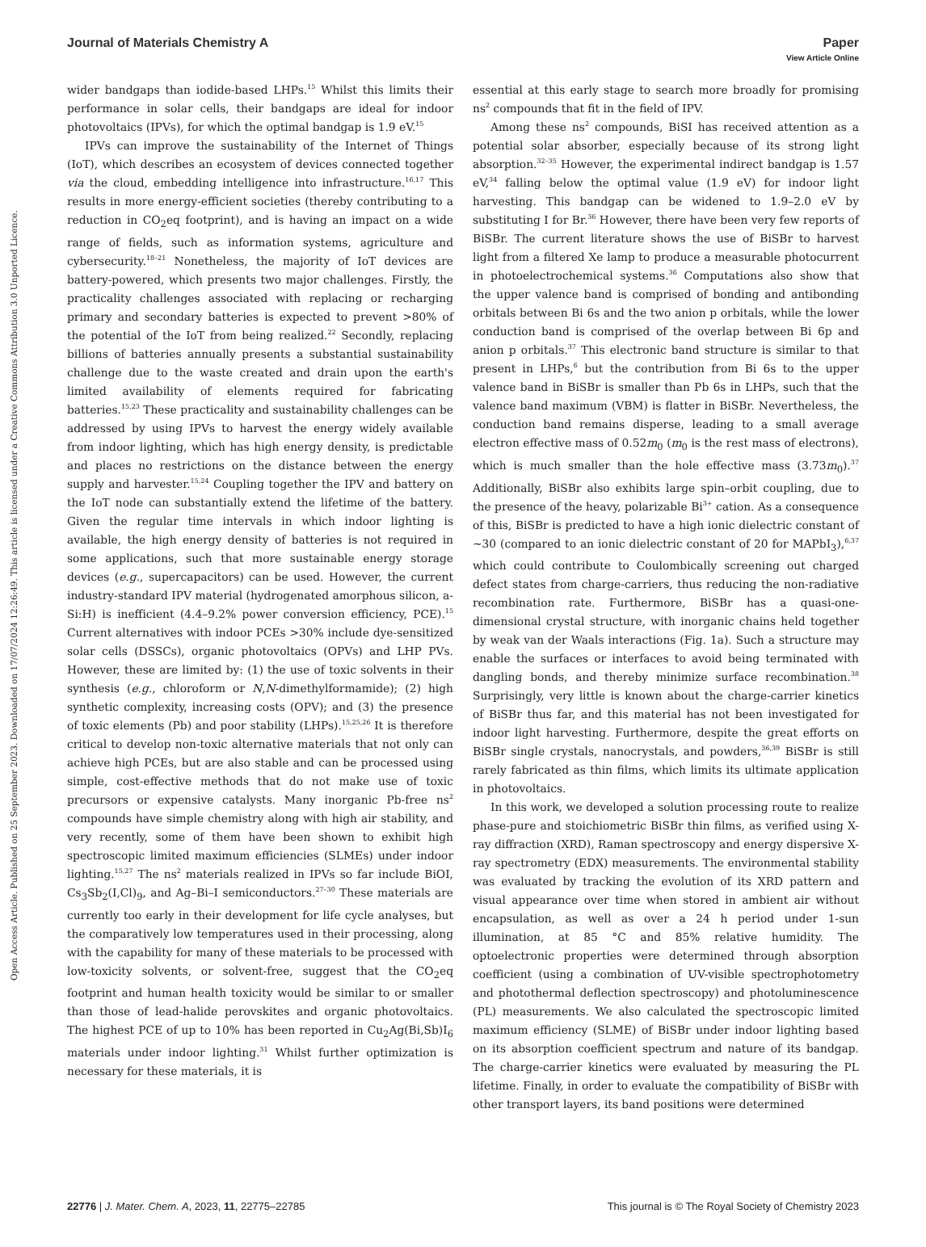View Article Online
Open Access Article. Published on 25 September 2023. Downloaded on 17/07/2024 12:26:49. This article is licensed under a Creative Commons Attribution 3.0 Unported Licence.
Journal of Materials Chemistry A Paper
wider bandgaps than iodide-based LHPs.<sup>15</sup> Whilst this limits their performance in solar cells, their bandgaps are ideal for indoor photovoltaics (IPVs), for which the optimal bandgap is 1.9 eV.<sup>15</sup>
IPVs can improve the sustainability of the Internet of Things (IoT), which describes an ecosystem of devices connected together via the cloud, embedding intelligence into infrastructure.<sup>16,17</sup> This results in more energy-efficient societies (thereby contributing to a reduction in CO<sub>2</sub>eq footprint), and is having an impact on a wide range of fields, such as information systems, agriculture and cybersecurity.<sup>18–21</sup> Nonetheless, the majority of IoT devices are battery-powered, which presents two major challenges. Firstly, the practicality challenges associated with replacing or recharging primary and secondary batteries is expected to prevent >80% of the potential of the IoT from being realized.<sup>22</sup> Secondly, replacing billions of batteries annually presents a substantial sustainability challenge due to the waste created and drain upon the earth's limited availability of elements required for fabricating batteries.<sup>15,23</sup> These practicality and sustainability challenges can be addressed by using IPVs to harvest the energy widely available from indoor lighting, which has high energy density, is predictable and places no restrictions on the distance between the energy supply and harvester.<sup>15,24</sup> Coupling together the IPV and battery on the IoT node can substantially extend the lifetime of the battery. Given the regular time intervals in which indoor lighting is available, the high energy density of batteries is not required in some applications, such that more sustainable energy storage devices (e.g., supercapacitors) can be used. However, the current industry-standard IPV material (hydrogenated amorphous silicon, a-Si:H) is inefficient (4.4–9.2% power conversion efficiency, PCE).<sup>15</sup> Current alternatives with indoor PCEs >30% include dye-sensitized solar cells (DSSCs), organic photovoltaics (OPVs) and LHP PVs. However, these are limited by: (1) the use of toxic solvents in their synthesis (e.g., chloroform or N,N-dimethylformamide); (2) high synthetic complexity, increasing costs (OPV); and (3) the presence of toxic elements (Pb) and poor stability (LHPs).<sup>15,25,26</sup> It is therefore critical to develop non-toxic alternative materials that not only can achieve high PCEs, but are also stable and can be processed using simple, cost-effective methods that do not make use of toxic precursors or expensive catalysts. Many inorganic Pb-free ns<sup>2</sup> compounds have simple chemistry along with high air stability, and very recently, some of them have been shown to exhibit high spectroscopic limited maximum efficiencies (SLMEs) under indoor lighting.<sup>15,27</sup> The ns<sup>2</sup> materials realized in IPVs so far include BiOI, Cs<sub>3</sub>Sb<sub>2</sub>(I,Cl)<sub>9</sub>, and Ag–Bi–I semiconductors.<sup>27–30</sup> These materials are currently too early in their development for life cycle analyses, but the comparatively low temperatures used in their processing, along with the capability for many of these materials to be processed with low-toxicity solvents, or solvent-free, suggest that the CO<sub>2</sub>eq footprint and human health toxicity would be similar to or smaller than those of lead-halide perovskites and organic photovoltaics. The highest PCE of up to 10% has been reported in Cu<sub>2</sub>Ag(Bi,Sb)I<sub>6</sub> materials under indoor lighting.<sup>31</sup> Whilst further optimization is necessary for these materials, it is
essential at this early stage to search more broadly for promising ns<sup>2</sup> compounds that fit in the field of IPV.
Among these ns<sup>2</sup> compounds, BiSI has received attention as a potential solar absorber, especially because of its strong light absorption.<sup>32–35</sup> However, the experimental indirect bandgap is 1.57 eV,<sup>34</sup> falling below the optimal value (1.9 eV) for indoor light harvesting. This bandgap can be widened to 1.9–2.0 eV by substituting I for Br.<sup>36</sup> However, there have been very few reports of BiSBr. The current literature shows the use of BiSBr to harvest light from a filtered Xe lamp to produce a measurable photocurrent in photoelectrochemical systems.<sup>36</sup> Computations also show that the upper valence band is comprised of bonding and antibonding orbitals between Bi 6s and the two anion p orbitals, while the lower conduction band is comprised of the overlap between Bi 6p and anion p orbitals.<sup>37</sup> This electronic band structure is similar to that present in LHPs,<sup>6</sup> but the contribution from Bi 6s to the upper valence band in BiSBr is smaller than Pb 6s in LHPs, such that the valence band maximum (VBM) is flatter in BiSBr. Nevertheless, the conduction band remains disperse, leading to a small average electron effective mass of 0.52m<sub>0</sub> (m<sub>0</sub> is the rest mass of electrons), which is much smaller than the hole effective mass (3.73m<sub>0</sub>).<sup>37</sup> Additionally, BiSBr also exhibits large spin–orbit coupling, due to the presence of the heavy, polarizable Bi<sup>3+</sup> cation. As a consequence of this, BiSBr is predicted to have a high ionic dielectric constant of ∼30 (compared to an ionic dielectric constant of 20 for MAPbI<sub>3</sub>),<sup>6,37</sup> which could contribute to Coulombically screening out charged defect states from charge-carriers, thus reducing the non-radiative recombination rate. Furthermore, BiSBr has a quasi-one-dimensional crystal structure, with inorganic chains held together by weak van der Waals interactions (Fig. 1a). Such a structure may enable the surfaces or interfaces to avoid being terminated with dangling bonds, and thereby minimize surface recombination.<sup>38</sup> Surprisingly, very little is known about the charge-carrier kinetics of BiSBr thus far, and this material has not been investigated for indoor light harvesting. Furthermore, despite the great efforts on BiSBr single crystals, nanocrystals, and powders,<sup>36,39</sup> BiSBr is still rarely fabricated as thin films, which limits its ultimate application in photovoltaics.
In this work, we developed a solution processing route to realize phase-pure and stoichiometric BiSBr thin films, as verified using X-ray diffraction (XRD), Raman spectroscopy and energy dispersive X-ray spectrometry (EDX) measurements. The environmental stability was evaluated by tracking the evolution of its XRD pattern and visual appearance over time when stored in ambient air without encapsulation, as well as over a 24 h period under 1-sun illumination, at 85 °C and 85% relative humidity. The optoelectronic properties were determined through absorption coefficient (using a combination of UV-visible spectrophotometry and photothermal deflection spectroscopy) and photoluminescence (PL) measurements. We also calculated the spectroscopic limited maximum efficiency (SLME) of BiSBr under indoor lighting based on its absorption coefficient spectrum and nature of its bandgap. The charge-carrier kinetics were evaluated by measuring the PL lifetime. Finally, in order to evaluate the compatibility of BiSBr with other transport layers, its band positions were determined
22776 | J. Mater. Chem. A, 2023, 11, 22775–22785 This journal is © The Royal Society of Chemistry 2023